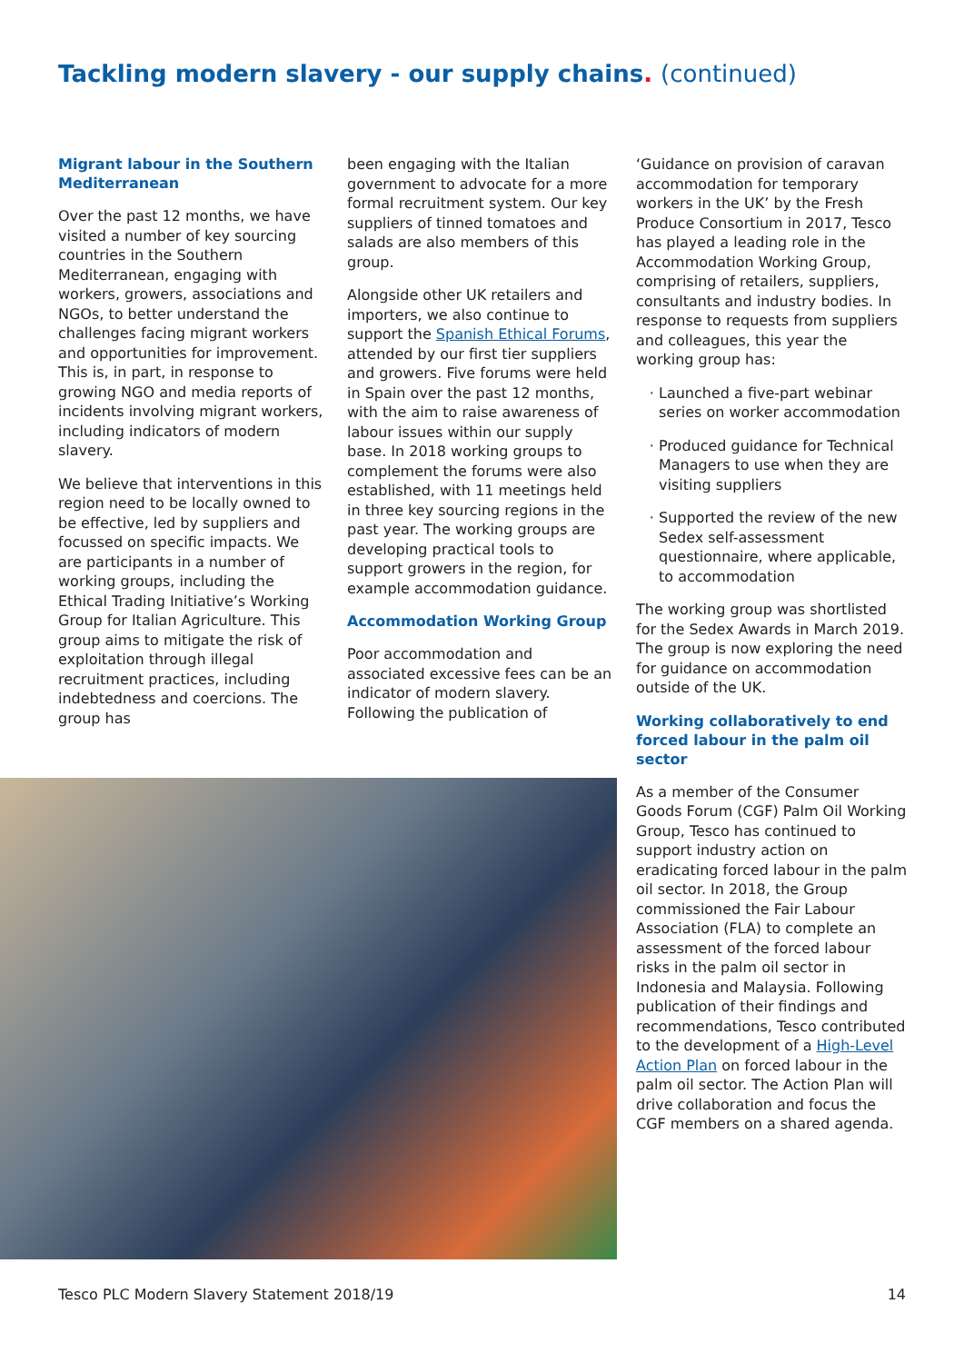Tackling modern slavery - our supply chains. (continued)
Migrant labour in the Southern Mediterranean
Over the past 12 months, we have visited a number of key sourcing countries in the Southern Mediterranean, engaging with workers, growers, associations and NGOs, to better understand the challenges facing migrant workers and opportunities for improvement. This is, in part, in response to growing NGO and media reports of incidents involving migrant workers, including indicators of modern slavery.
We believe that interventions in this region need to be locally owned to be effective, led by suppliers and focussed on specific impacts. We are participants in a number of working groups, including the Ethical Trading Initiative’s Working Group for Italian Agriculture. This group aims to mitigate the risk of exploitation through illegal recruitment practices, including indebtedness and coercions. The group has
been engaging with the Italian government to advocate for a more formal recruitment system. Our key suppliers of tinned tomatoes and salads are also members of this group.
Alongside other UK retailers and importers, we also continue to support the Spanish Ethical Forums, attended by our first tier suppliers and growers. Five forums were held in Spain over the past 12 months, with the aim to raise awareness of labour issues within our supply base. In 2018 working groups to complement the forums were also established, with 11 meetings held in three key sourcing regions in the past year. The working groups are developing practical tools to support growers in the region, for example accommodation guidance.
Accommodation Working Group
Poor accommodation and associated excessive fees can be an indicator of modern slavery. Following the publication of
‘Guidance on provision of caravan accommodation for temporary workers in the UK’ by the Fresh Produce Consortium in 2017, Tesco has played a leading role in the Accommodation Working Group, comprising of retailers, suppliers, consultants and industry bodies. In response to requests from suppliers and colleagues, this year the working group has:
Launched a five-part webinar series on worker accommodation
Produced guidance for Technical Managers to use when they are visiting suppliers
Supported the review of the new Sedex self-assessment questionnaire, where applicable, to accommodation
The working group was shortlisted for the Sedex Awards in March 2019. The group is now exploring the need for guidance on accommodation outside of the UK.
Working collaboratively to end forced labour in the palm oil sector
As a member of the Consumer Goods Forum (CGF) Palm Oil Working Group, Tesco has continued to support industry action on eradicating forced labour in the palm oil sector. In 2018, the Group commissioned the Fair Labour Association (FLA) to complete an assessment of the forced labour risks in the palm oil sector in Indonesia and Malaysia. Following publication of their findings and recommendations, Tesco contributed to the development of a High-Level Action Plan on forced labour in the palm oil sector. The Action Plan will drive collaboration and focus the CGF members on a shared agenda.
Tesco PLC Modern Slavery Statement 2018/19 14